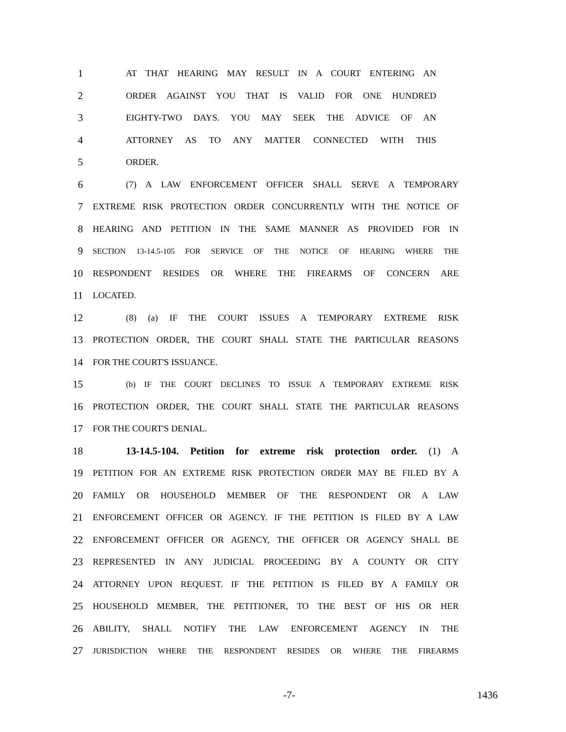1 AT THAT HEARING MAY RESULT IN A COURT ENTERING AN
2 ORDER AGAINST YOU THAT IS VALID FOR ONE HUNDRED
3 EIGHTY-TWO DAYS. YOU MAY SEEK THE ADVICE OF AN
4 ATTORNEY AS TO ANY MATTER CONNECTED WITH THIS
5 ORDER.
6 (7) A LAW ENFORCEMENT OFFICER SHALL SERVE A TEMPORARY
7 EXTREME RISK PROTECTION ORDER CONCURRENTLY WITH THE NOTICE OF
8 HEARING AND PETITION IN THE SAME MANNER AS PROVIDED FOR IN
9 SECTION 13-14.5-105 FOR SERVICE OF THE NOTICE OF HEARING WHERE THE
10 RESPONDENT RESIDES OR WHERE THE FIREARMS OF CONCERN ARE
11 LOCATED.
12 (8) (a) IF THE COURT ISSUES A TEMPORARY EXTREME RISK
13 PROTECTION ORDER, THE COURT SHALL STATE THE PARTICULAR REASONS
14 FOR THE COURT'S ISSUANCE.
15 (b) IF THE COURT DECLINES TO ISSUE A TEMPORARY EXTREME RISK
16 PROTECTION ORDER, THE COURT SHALL STATE THE PARTICULAR REASONS
17 FOR THE COURT'S DENIAL.
18 13-14.5-104. Petition for extreme risk protection order. (1) A
19 PETITION FOR AN EXTREME RISK PROTECTION ORDER MAY BE FILED BY A
20 FAMILY OR HOUSEHOLD MEMBER OF THE RESPONDENT OR A LAW
21 ENFORCEMENT OFFICER OR AGENCY. IF THE PETITION IS FILED BY A LAW
22 ENFORCEMENT OFFICER OR AGENCY, THE OFFICER OR AGENCY SHALL BE
23 REPRESENTED IN ANY JUDICIAL PROCEEDING BY A COUNTY OR CITY
24 ATTORNEY UPON REQUEST. IF THE PETITION IS FILED BY A FAMILY OR
25 HOUSEHOLD MEMBER, THE PETITIONER, TO THE BEST OF HIS OR HER
26 ABILITY, SHALL NOTIFY THE LAW ENFORCEMENT AGENCY IN THE
27 JURISDICTION WHERE THE RESPONDENT RESIDES OR WHERE THE FIREARMS
-7- 1436